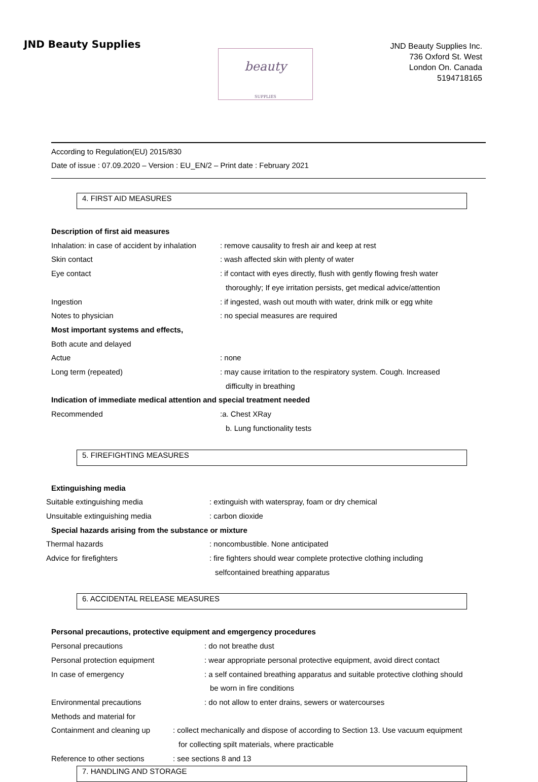JND Beauty Supplies
beauty
SUPPLIES
JND Beauty Supplies Inc.
736 Oxford St. West
London On. Canada
5194718165
According to Regulation(EU) 2015/830
Date of issue : 07.09.2020 – Version : EU_EN/2 – Print date : February 2021
4. FIRST AID MEASURES
Description of first aid measures
Inhalation: in case of accident by inhalation
: remove causality to fresh air and keep at rest
Skin contact : wash affected skin with plenty of water
Eye contact : if contact with eyes directly, flush with gently flowing fresh water
thoroughly; If eye irritation persists, get medical advice/attention
Ingestion : if ingested, wash out mouth with water, drink milk or egg white
Notes to physician : no special measures are required
Most important systems and effects,
Both acute and delayed
Actue : none
Long term (repeated) : may cause irritation to the respiratory system. Cough. Increased
difficulty in breathing
Indication of immediate medical attention and special treatment needed
Recommended :a. Chest XRay
b. Lung functionality tests
5. FIREFIGHTING MEASURES
Extinguishing media
Suitable extinguishing media : extinguish with waterspray, foam or dry chemical
Unsuitable extinguishing media : carbon dioxide
Special hazards arising from the substance or mixture
Thermal hazards : noncombustible. None anticipated
Advice for firefighters : fire fighters should wear complete protective clothing including
selfcontained breathing apparatus
6. ACCIDENTAL RELEASE MEASURES
Personal precautions, protective equipment and emgergency procedures
Personal precautions : do not breathe dust
Personal protection equipment : wear appropriate personal protective equipment, avoid direct contact
In case of emergency : a self contained breathing apparatus and suitable protective clothing should
be worn in fire conditions
Environmental precautions : do not allow to enter drains, sewers or watercourses
Methods and material for
Containment and cleaning up
: collect mechanically and dispose of according to Section 13. Use vacuum equipment
for collecting spilt materials, where practicable
Reference to other sections
: see sections 8 and 13
7. HANDLING AND STORAGE